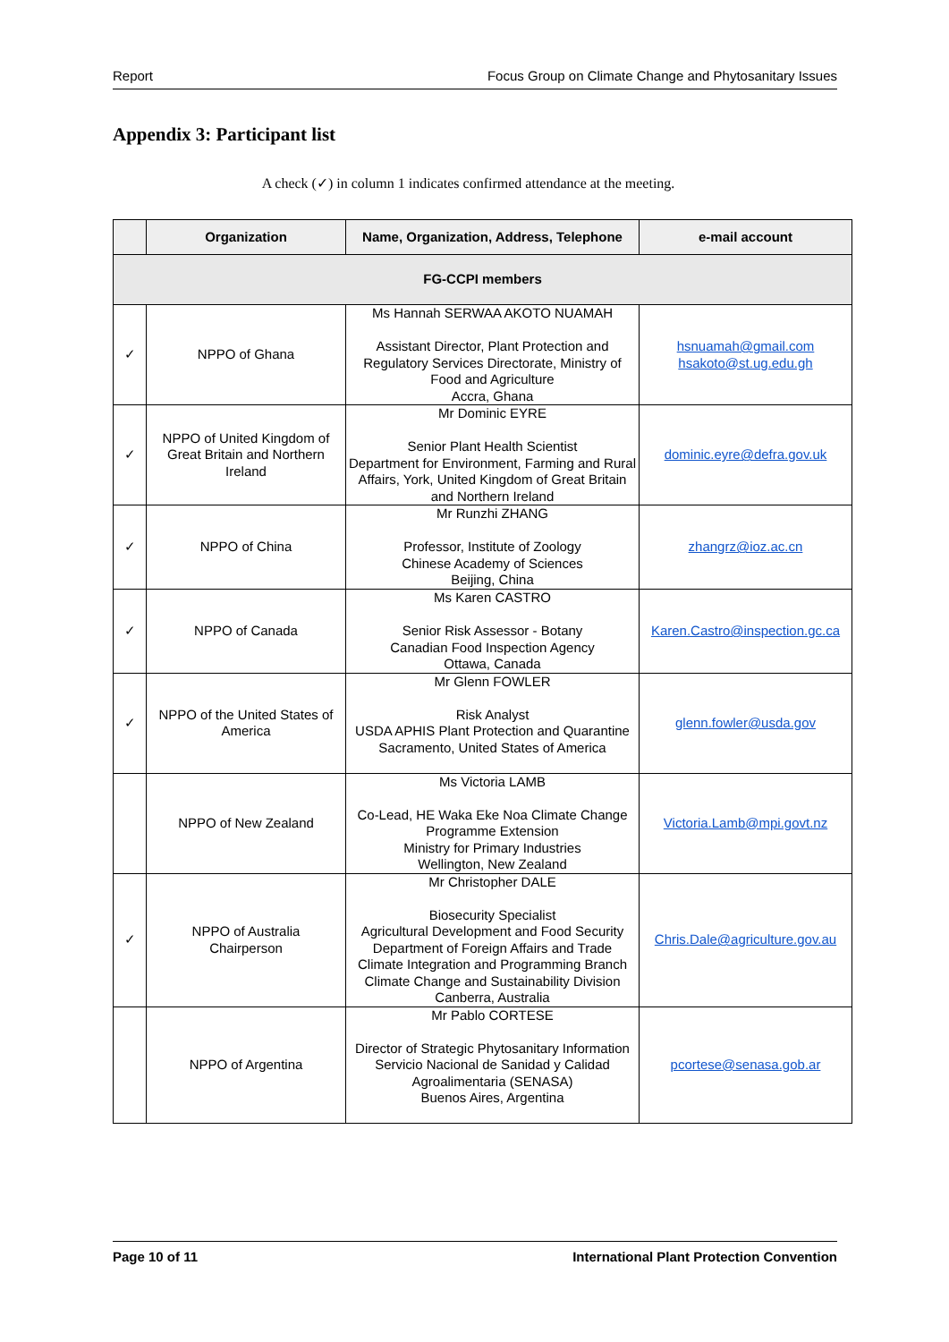Report Focus Group on Climate Change and Phytosanitary Issues
Appendix 3: Participant list
A check (✓) in column 1 indicates confirmed attendance at the meeting.
| | Organization | Name, Organization, Address, Telephone | e-mail account |
| --- | --- | --- | --- |
| FG-CCPI members | | | |
| ✓ | NPPO of Ghana | Ms Hannah SERWAA AKOTO NUAMAH Assistant Director, Plant Protection and Regulatory Services Directorate, Ministry of Food and Agriculture Accra, Ghana | hsnuamah@gmail.com hsakoto@st.ug.edu.gh |
| ✓ | NPPO of United Kingdom of Great Britain and Northern Ireland | Mr Dominic EYRE Senior Plant Health Scientist Department for Environment, Farming and Rural Affairs, York, United Kingdom of Great Britain and Northern Ireland | dominic.eyre@defra.gov.uk |
| ✓ | NPPO of China | Mr Runzhi ZHANG Professor, Institute of Zoology Chinese Academy of Sciences Beijing, China | zhangrz@ioz.ac.cn |
| ✓ | NPPO of Canada | Ms Karen CASTRO Senior Risk Assessor - Botany Canadian Food Inspection Agency Ottawa, Canada | Karen.Castro@inspection.gc.ca |
| ✓ | NPPO of the United States of America | Mr Glenn FOWLER Risk Analyst USDA APHIS Plant Protection and Quarantine Sacramento, United States of America | glenn.fowler@usda.gov |
| | NPPO of New Zealand | Ms Victoria LAMB Co-Lead, HE Waka Eke Noa Climate Change Programme Extension Ministry for Primary Industries Wellington, New Zealand | Victoria.Lamb@mpi.govt.nz |
| ✓ | NPPO of Australia Chairperson | Mr Christopher DALE Biosecurity Specialist Agricultural Development and Food Security Department of Foreign Affairs and Trade Climate Integration and Programming Branch Climate Change and Sustainability Division Canberra, Australia | Chris.Dale@agriculture.gov.au |
| | NPPO of Argentina | Mr Pablo CORTESE Director of Strategic Phytosanitary Information Servicio Nacional de Sanidad y Calidad Agroalimentaria (SENASA) Buenos Aires, Argentina | pcortese@senasa.gob.ar |
Page 10 of 11 International Plant Protection Convention